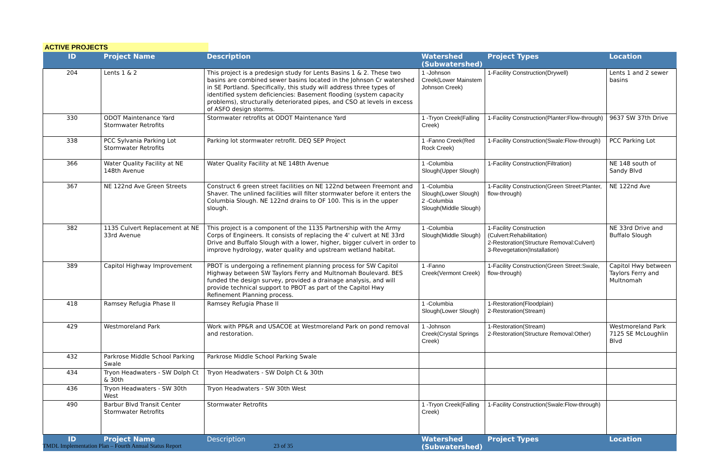ACTIVE PROJECTS
| ID | Project Name | Description | Watershed (Subwatershed) | Project Types | Location |
| --- | --- | --- | --- | --- | --- |
| 204 | Lents 1 & 2 | This project is a predesign study for Lents Basins 1 & 2. These two basins are combined sewer basins located in the Johnson Cr watershed in SE Portland. Specifically, this study will address three types of identified system deficiencies: Basement flooding (system capacity problems), structurally deteriorated pipes, and CSO at levels in excess of ASFO design storms. | 1 -Johnson Creek(Lower Mainstem Johnson Creek) | 1-Facility Construction(Drywell) | Lents 1 and 2 sewer basins |
| 330 | ODOT Maintenance Yard Stormwater Retrofits | Stormwater retrofits at ODOT Maintenance Yard | 1 -Tryon Creek(Falling Creek) | 1-Facility Construction(Planter:Flow-through) | 9637 SW 37th Drive |
| 338 | PCC Sylvania Parking Lot Stormwater Retrofits | Parking lot stormwater retrofit. DEQ SEP Project | 1 -Fanno Creek(Red Rock Creek) | 1-Facility Construction(Swale:Flow-through) | PCC Parking Lot |
| 366 | Water Quality Facility at NE 148th Avenue | Water Quality Facility at NE 148th Avenue | 1 -Columbia Slough(Upper Slough) | 1-Facility Construction(Filtration) | NE 148 south of Sandy Blvd |
| 367 | NE 122nd Ave Green Streets | Construct 6 green street facilities on NE 122nd between Freemont and Shaver. The unlined facilities will filter stormwater before it enters the Columbia Slough. NE 122nd drains to OF 100. This is in the upper slough. | 1 -Columbia Slough(Lower Slough) 2 -Columbia Slough(Middle Slough) | 1-Facility Construction(Green Street:Planter, flow-through) | NE 122nd Ave |
| 382 | 1135 Culvert Replacement at NE 33rd Avenue | This project is a component of the 1135 Partnership with the Army Corps of Engineers. It consists of replacing the 4' culvert at NE 33rd Drive and Buffalo Slough with a lower, higher, bigger culvert in order to improve hydrology, water quality and upstream wetland habitat. | 1 -Columbia Slough(Middle Slough) | 1-Facility Construction (Culvert:Rehabilitation) 2-Restoration(Structure Removal:Culvert) 3-Revegetation(Installation) | NE 33rd Drive and Buffalo Slough |
| 389 | Capitol Highway Improvement | PBOT is undergoing a refinement planning process for SW Capitol Highway between SW Taylors Ferry and Multnomah Boulevard. BES funded the design survey, provided a drainage analysis, and will provide technical support to PBOT as part of the Capitol Hwy Refinement Planning process. | 1 -Fanno Creek(Vermont Creek) | 1-Facility Construction(Green Street:Swale, flow-through) | Capitol Hwy between Taylors Ferry and Multnomah |
| 418 | Ramsey Refugia Phase II | Ramsey Refugia Phase II | 1 -Columbia Slough(Lower Slough) | 1-Restoration(Floodplain) 2-Restoration(Stream) | |
| 429 | Westmoreland Park | Work with PP&R and USACOE at Westmoreland Park on pond removal and restoration. | 1 -Johnson Creek(Crystal Springs Creek) | 1-Restoration(Stream) 2-Restoration(Structure Removal:Other) | Westmoreland Park 7125 SE McLoughlin Blvd |
| 432 | Parkrose Middle School Parking Swale | Parkrose Middle School Parking Swale | | | |
| 434 | Tryon Headwaters - SW Dolph Ct & 30th | Tryon Headwaters - SW Dolph Ct & 30th | | | |
| 436 | Tryon Headwaters - SW 30th West | Tryon Headwaters - SW 30th West | | | |
| 490 | Barbur Blvd Transit Center Stormwater Retrofits | Stormwater Retrofits | 1 -Tryon Creek(Falling Creek) | 1-Facility Construction(Swale:Flow-through) | |
| ID | Project Name | Description | Watershed (Subwatershed) | Project Types | Location |
TMDL Implementation Plan – Fourth Annual Status Report 23 of 35